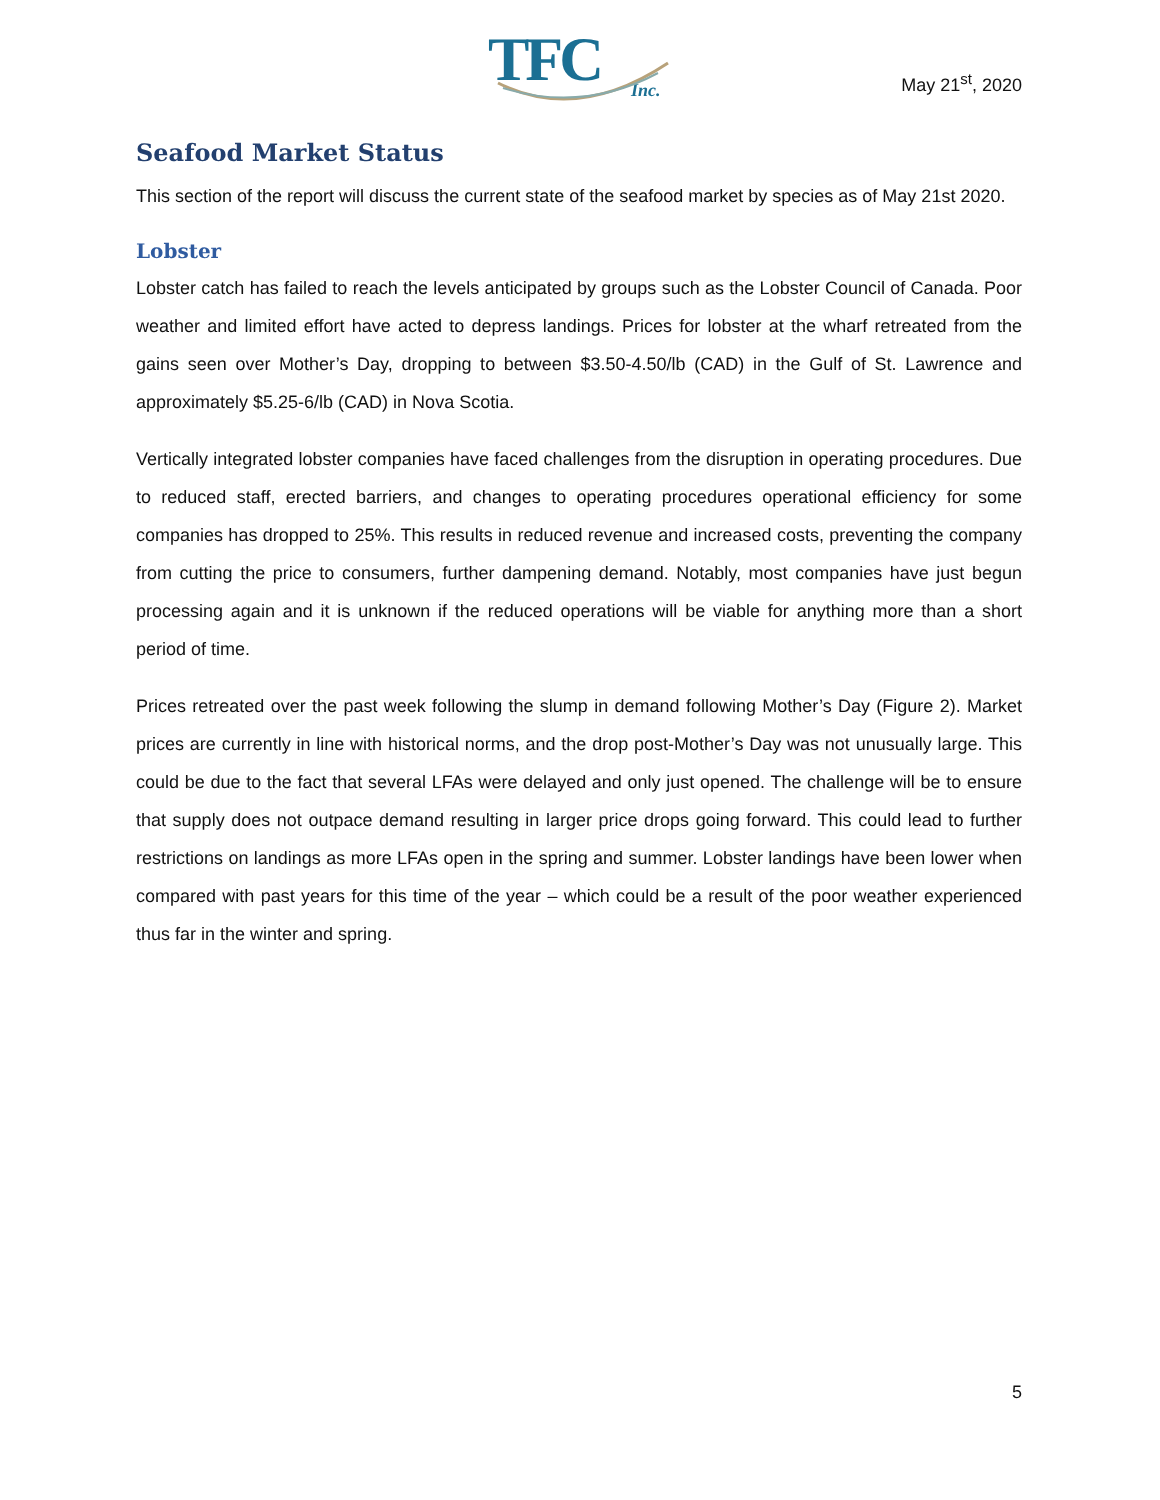TFC
Inc.
May 21<sup>st</sup>, 2020
Seafood Market Status
This section of the report will discuss the current state of the seafood market by species as of May 21st 2020.
Lobster
Lobster catch has failed to reach the levels anticipated by groups such as the Lobster Council of Canada. Poor weather and limited effort have acted to depress landings. Prices for lobster at the wharf retreated from the gains seen over Mother’s Day, dropping to between $3.50-4.50/lb (CAD) in the Gulf of St. Lawrence and approximately $5.25-6/lb (CAD) in Nova Scotia.
Vertically integrated lobster companies have faced challenges from the disruption in operating procedures. Due to reduced staff, erected barriers, and changes to operating procedures operational efficiency for some companies has dropped to 25%. This results in reduced revenue and increased costs, preventing the company from cutting the price to consumers, further dampening demand. Notably, most companies have just begun processing again and it is unknown if the reduced operations will be viable for anything more than a short period of time.
Prices retreated over the past week following the slump in demand following Mother’s Day (Figure 2). Market prices are currently in line with historical norms, and the drop post-Mother’s Day was not unusually large. This could be due to the fact that several LFAs were delayed and only just opened. The challenge will be to ensure that supply does not outpace demand resulting in larger price drops going forward. This could lead to further restrictions on landings as more LFAs open in the spring and summer. Lobster landings have been lower when compared with past years for this time of the year – which could be a result of the poor weather experienced thus far in the winter and spring.
5